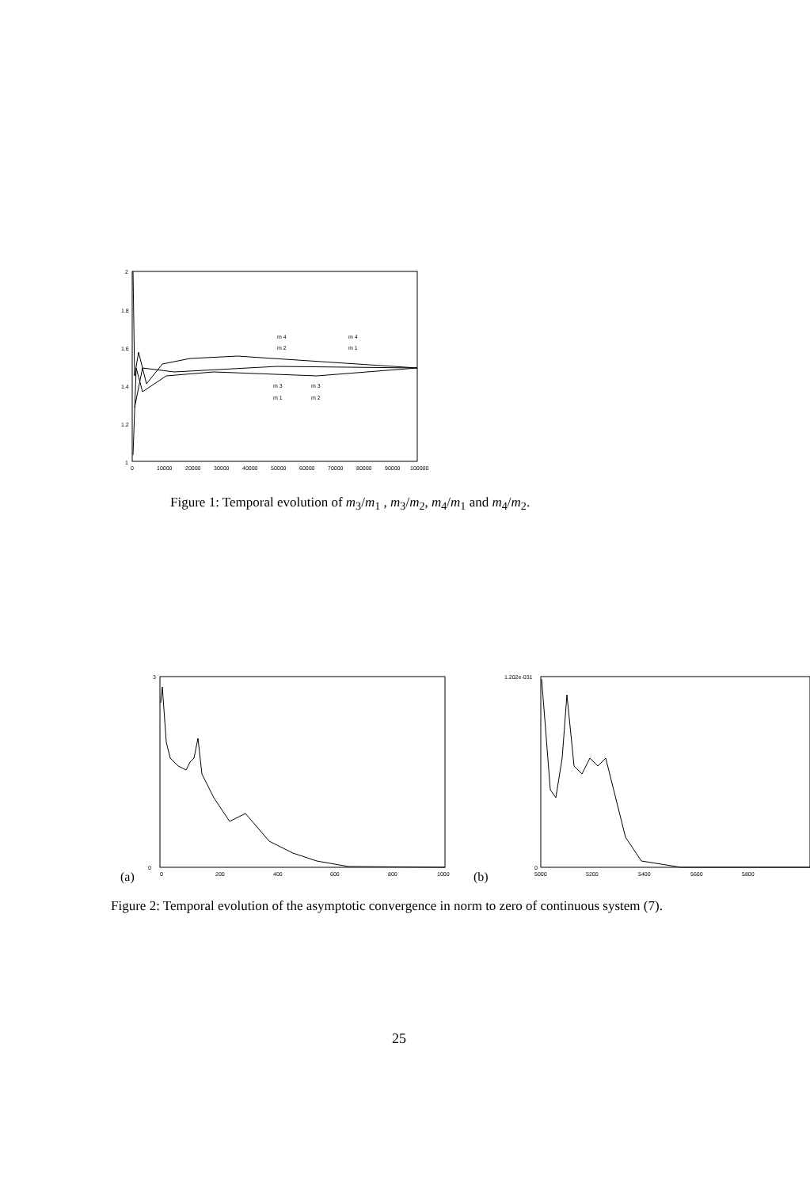2
1.8
1.6
1.4
1.2
1
0
10000
20000
30000
40000
50000
60000
70000
80000
90000
100000
m 4
m 2
m 4
m 1
m 3
m 1
m 3
m 2
Figure 1: Temporal evolution of m<sub>3</sub>/m<sub>1</sub> , m<sub>3</sub>/m<sub>2</sub>, m<sub>4</sub>/m<sub>1</sub> and m<sub>4</sub>/m<sub>2</sub>.
(a)
3
0
0
200
400
600
800
1000
(b)
1.202e-031
0
5000
5200
5400
5600
5800
Figure 2: Temporal evolution of the asymptotic convergence in norm to zero of continuous system (7).
25